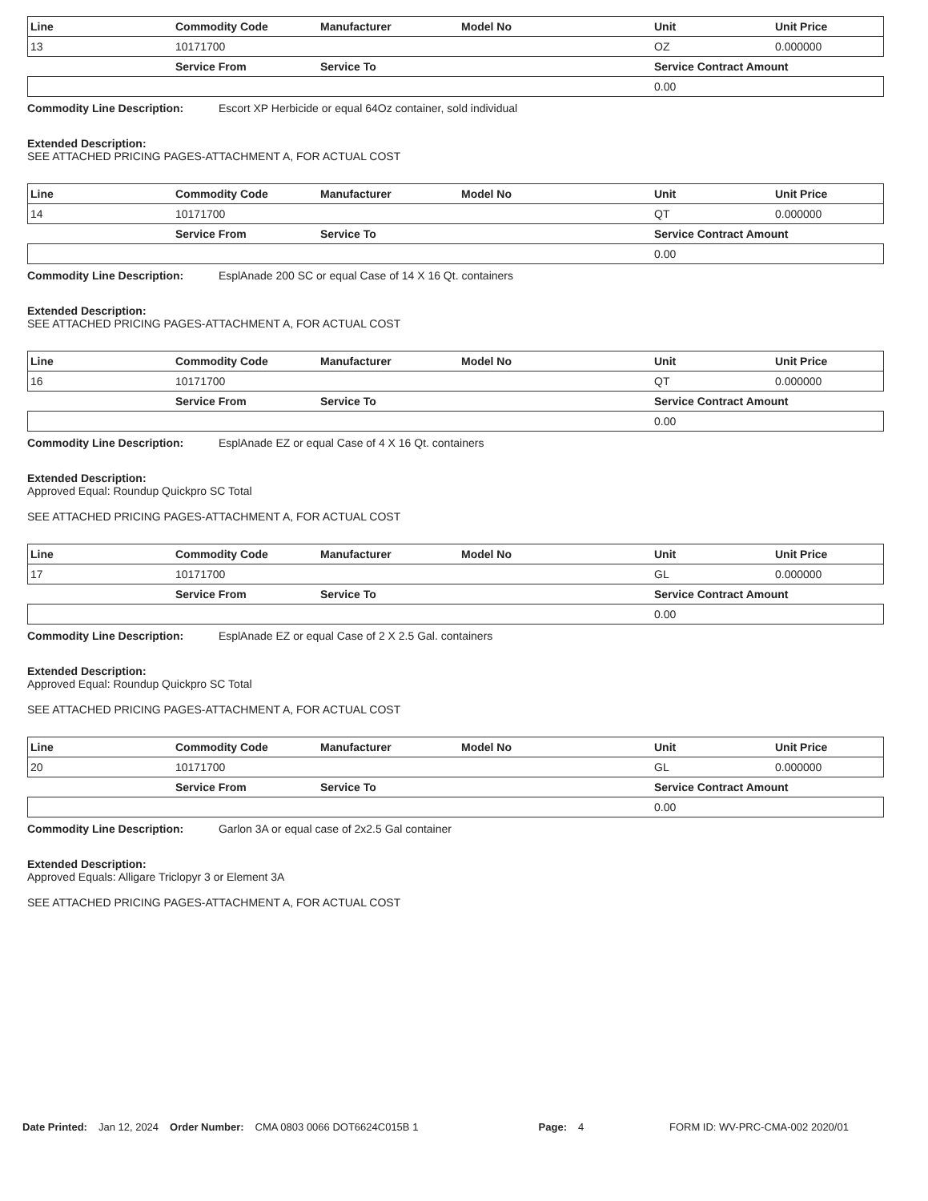| Line | Commodity Code | Manufacturer | Model No | Unit | Unit Price |
| --- | --- | --- | --- | --- | --- |
| 13 | 10171700 | | | OZ | 0.000000 |
| | Service From | Service To | | Service Contract Amount | |
| | | | | 0.00 | |
Commodity Line Description: Escort XP Herbicide or equal 64Oz container, sold individual
Extended Description:
SEE ATTACHED PRICING PAGES-ATTACHMENT A, FOR ACTUAL COST
| Line | Commodity Code | Manufacturer | Model No | Unit | Unit Price |
| --- | --- | --- | --- | --- | --- |
| 14 | 10171700 | | | QT | 0.000000 |
| | Service From | Service To | | Service Contract Amount | |
| | | | | 0.00 | |
Commodity Line Description: EsplAnade 200 SC or equal Case of 14 X 16 Qt. containers
Extended Description:
SEE ATTACHED PRICING PAGES-ATTACHMENT A, FOR ACTUAL COST
| Line | Commodity Code | Manufacturer | Model No | Unit | Unit Price |
| --- | --- | --- | --- | --- | --- |
| 16 | 10171700 | | | QT | 0.000000 |
| | Service From | Service To | | Service Contract Amount | |
| | | | | 0.00 | |
Commodity Line Description: EsplAnade EZ or equal Case of 4 X 16 Qt. containers
Extended Description:
Approved Equal: Roundup Quickpro SC Total
SEE ATTACHED PRICING PAGES-ATTACHMENT A, FOR ACTUAL COST
| Line | Commodity Code | Manufacturer | Model No | Unit | Unit Price |
| --- | --- | --- | --- | --- | --- |
| 17 | 10171700 | | | GL | 0.000000 |
| | Service From | Service To | | Service Contract Amount | |
| | | | | 0.00 | |
Commodity Line Description: EsplAnade EZ or equal Case of 2 X 2.5 Gal. containers
Extended Description:
Approved Equal: Roundup Quickpro SC Total
SEE ATTACHED PRICING PAGES-ATTACHMENT A, FOR ACTUAL COST
| Line | Commodity Code | Manufacturer | Model No | Unit | Unit Price |
| --- | --- | --- | --- | --- | --- |
| 20 | 10171700 | | | GL | 0.000000 |
| | Service From | Service To | | Service Contract Amount | |
| | | | | 0.00 | |
Commodity Line Description: Garlon 3A or equal case of 2x2.5 Gal container
Extended Description:
Approved Equals: Alligare Triclopyr 3 or Element 3A
SEE ATTACHED PRICING PAGES-ATTACHMENT A, FOR ACTUAL COST
Date Printed: Jan 12, 2024 Order Number: CMA 0803 0066 DOT6624C015B 1 Page: 4 FORM ID: WV-PRC-CMA-002 2020/01